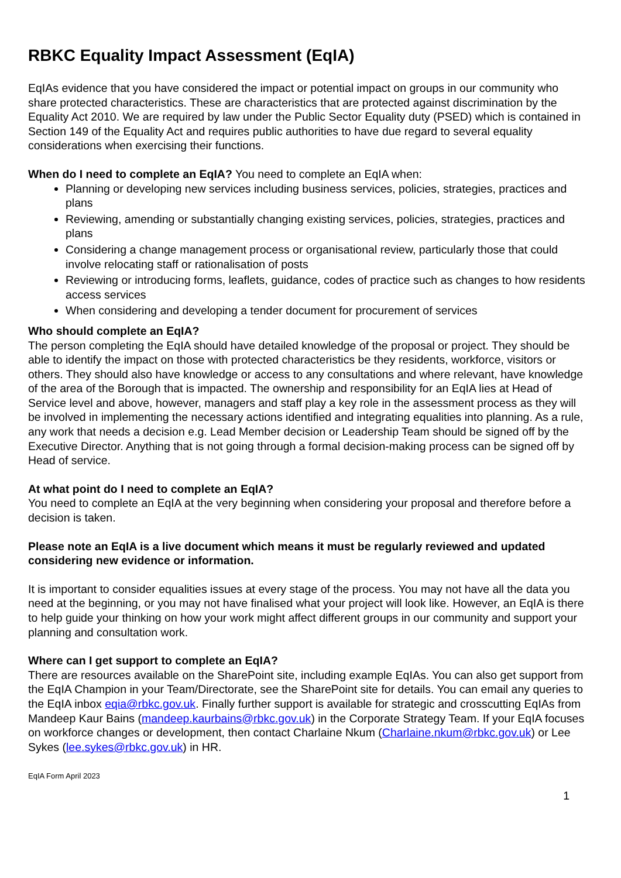RBKC Equality Impact Assessment (EqIA)
EqIAs evidence that you have considered the impact or potential impact on groups in our community who share protected characteristics. These are characteristics that are protected against discrimination by the Equality Act 2010. We are required by law under the Public Sector Equality duty (PSED) which is contained in Section 149 of the Equality Act and requires public authorities to have due regard to several equality considerations when exercising their functions.
When do I need to complete an EqIA? You need to complete an EqIA when:
Planning or developing new services including business services, policies, strategies, practices and plans
Reviewing, amending or substantially changing existing services, policies, strategies, practices and plans
Considering a change management process or organisational review, particularly those that could involve relocating staff or rationalisation of posts
Reviewing or introducing forms, leaflets, guidance, codes of practice such as changes to how residents access services
When considering and developing a tender document for procurement of services
Who should complete an EqIA?
The person completing the EqIA should have detailed knowledge of the proposal or project. They should be able to identify the impact on those with protected characteristics be they residents, workforce, visitors or others. They should also have knowledge or access to any consultations and where relevant, have knowledge of the area of the Borough that is impacted. The ownership and responsibility for an EqIA lies at Head of Service level and above, however, managers and staff play a key role in the assessment process as they will be involved in implementing the necessary actions identified and integrating equalities into planning. As a rule, any work that needs a decision e.g. Lead Member decision or Leadership Team should be signed off by the Executive Director. Anything that is not going through a formal decision-making process can be signed off by Head of service.
At what point do I need to complete an EqIA?
You need to complete an EqIA at the very beginning when considering your proposal and therefore before a decision is taken.
Please note an EqIA is a live document which means it must be regularly reviewed and updated considering new evidence or information.
It is important to consider equalities issues at every stage of the process. You may not have all the data you need at the beginning, or you may not have finalised what your project will look like. However, an EqIA is there to help guide your thinking on how your work might affect different groups in our community and support your planning and consultation work.
Where can I get support to complete an EqIA?
There are resources available on the SharePoint site, including example EqIAs. You can also get support from the EqIA Champion in your Team/Directorate, see the SharePoint site for details. You can email any queries to the EqIA inbox eqia@rbkc.gov.uk. Finally further support is available for strategic and crosscutting EqIAs from Mandeep Kaur Bains (mandeep.kaurbains@rbkc.gov.uk) in the Corporate Strategy Team. If your EqIA focuses on workforce changes or development, then contact Charlaine Nkum (Charlaine.nkum@rbkc.gov.uk) or Lee Sykes (lee.sykes@rbkc.gov.uk) in HR.
EqIA Form April 2023
1